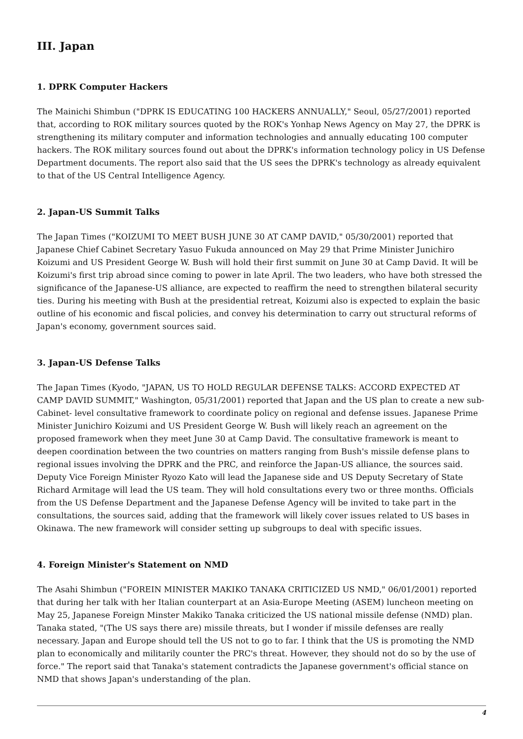III. Japan
1. DPRK Computer Hackers
The Mainichi Shimbun ("DPRK IS EDUCATING 100 HACKERS ANNUALLY," Seoul, 05/27/2001) reported that, according to ROK military sources quoted by the ROK's Yonhap News Agency on May 27, the DPRK is strengthening its military computer and information technologies and annually educating 100 computer hackers. The ROK military sources found out about the DPRK's information technology policy in US Defense Department documents. The report also said that the US sees the DPRK's technology as already equivalent to that of the US Central Intelligence Agency.
2. Japan-US Summit Talks
The Japan Times ("KOIZUMI TO MEET BUSH JUNE 30 AT CAMP DAVID," 05/30/2001) reported that Japanese Chief Cabinet Secretary Yasuo Fukuda announced on May 29 that Prime Minister Junichiro Koizumi and US President George W. Bush will hold their first summit on June 30 at Camp David. It will be Koizumi's first trip abroad since coming to power in late April. The two leaders, who have both stressed the significance of the Japanese-US alliance, are expected to reaffirm the need to strengthen bilateral security ties. During his meeting with Bush at the presidential retreat, Koizumi also is expected to explain the basic outline of his economic and fiscal policies, and convey his determination to carry out structural reforms of Japan's economy, government sources said.
3. Japan-US Defense Talks
The Japan Times (Kyodo, "JAPAN, US TO HOLD REGULAR DEFENSE TALKS: ACCORD EXPECTED AT CAMP DAVID SUMMIT," Washington, 05/31/2001) reported that Japan and the US plan to create a new sub-Cabinet- level consultative framework to coordinate policy on regional and defense issues. Japanese Prime Minister Junichiro Koizumi and US President George W. Bush will likely reach an agreement on the proposed framework when they meet June 30 at Camp David. The consultative framework is meant to deepen coordination between the two countries on matters ranging from Bush's missile defense plans to regional issues involving the DPRK and the PRC, and reinforce the Japan-US alliance, the sources said. Deputy Vice Foreign Minister Ryozo Kato will lead the Japanese side and US Deputy Secretary of State Richard Armitage will lead the US team. They will hold consultations every two or three months. Officials from the US Defense Department and the Japanese Defense Agency will be invited to take part in the consultations, the sources said, adding that the framework will likely cover issues related to US bases in Okinawa. The new framework will consider setting up subgroups to deal with specific issues.
4. Foreign Minister's Statement on NMD
The Asahi Shimbun ("FOREIN MINISTER MAKIKO TANAKA CRITICIZED US NMD," 06/01/2001) reported that during her talk with her Italian counterpart at an Asia-Europe Meeting (ASEM) luncheon meeting on May 25, Japanese Foreign Minster Makiko Tanaka criticized the US national missile defense (NMD) plan. Tanaka stated, "(The US says there are) missile threats, but I wonder if missile defenses are really necessary. Japan and Europe should tell the US not to go to far. I think that the US is promoting the NMD plan to economically and militarily counter the PRC's threat. However, they should not do so by the use of force." The report said that Tanaka's statement contradicts the Japanese government's official stance on NMD that shows Japan's understanding of the plan.
4